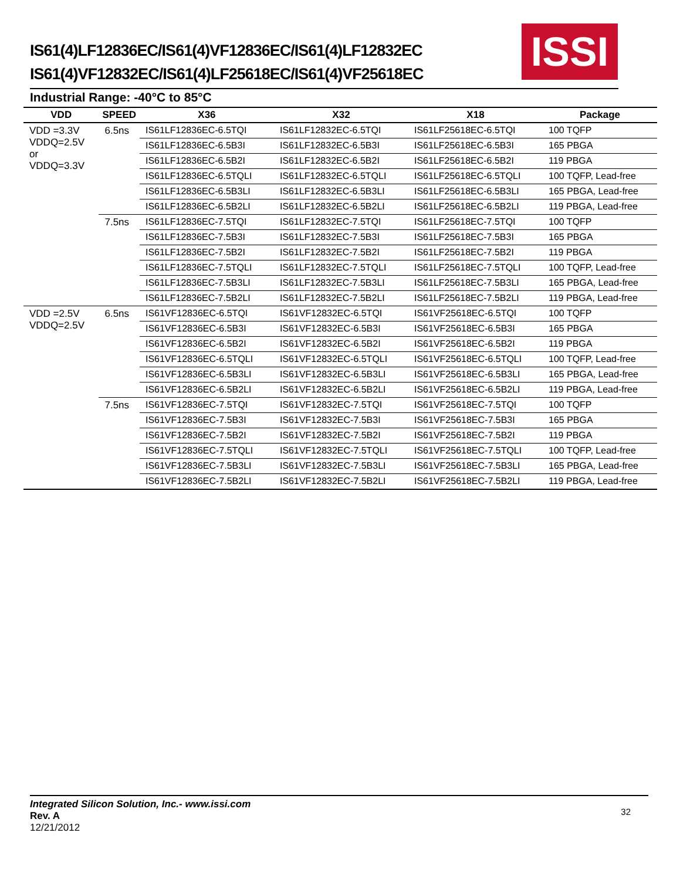IS61(4)LF12836EC/IS61(4)VF12836EC/IS61(4)LF12832EC
IS61(4)VF12832EC/IS61(4)LF25618EC/IS61(4)VF25618EC
ISSI
Industrial Range: -40°C to 85°C
| VDD | SPEED | X36 | X32 | X18 | Package |
| --- | --- | --- | --- | --- | --- |
| VDD =3.3V VDDQ=2.5V or VDDQ=3.3V | 6.5ns | IS61LF12836EC-6.5TQI | IS61LF12832EC-6.5TQI | IS61LF25618EC-6.5TQI | 100 TQFP |
| | | IS61LF12836EC-6.5B3I | IS61LF12832EC-6.5B3I | IS61LF25618EC-6.5B3I | 165 PBGA |
| | | IS61LF12836EC-6.5B2I | IS61LF12832EC-6.5B2I | IS61LF25618EC-6.5B2I | 119 PBGA |
| | | IS61LF12836EC-6.5TQLI | IS61LF12832EC-6.5TQLI | IS61LF25618EC-6.5TQLI | 100 TQFP, Lead-free |
| | | IS61LF12836EC-6.5B3LI | IS61LF12832EC-6.5B3LI | IS61LF25618EC-6.5B3LI | 165 PBGA, Lead-free |
| | | IS61LF12836EC-6.5B2LI | IS61LF12832EC-6.5B2LI | IS61LF25618EC-6.5B2LI | 119 PBGA, Lead-free |
| | 7.5ns | IS61LF12836EC-7.5TQI | IS61LF12832EC-7.5TQI | IS61LF25618EC-7.5TQI | 100 TQFP |
| | | IS61LF12836EC-7.5B3I | IS61LF12832EC-7.5B3I | IS61LF25618EC-7.5B3I | 165 PBGA |
| | | IS61LF12836EC-7.5B2I | IS61LF12832EC-7.5B2I | IS61LF25618EC-7.5B2I | 119 PBGA |
| | | IS61LF12836EC-7.5TQLI | IS61LF12832EC-7.5TQLI | IS61LF25618EC-7.5TQLI | 100 TQFP, Lead-free |
| | | IS61LF12836EC-7.5B3LI | IS61LF12832EC-7.5B3LI | IS61LF25618EC-7.5B3LI | 165 PBGA, Lead-free |
| | | IS61LF12836EC-7.5B2LI | IS61LF12832EC-7.5B2LI | IS61LF25618EC-7.5B2LI | 119 PBGA, Lead-free |
| VDD =2.5V VDDQ=2.5V | 6.5ns | IS61VF12836EC-6.5TQI | IS61VF12832EC-6.5TQI | IS61VF25618EC-6.5TQI | 100 TQFP |
| | | IS61VF12836EC-6.5B3I | IS61VF12832EC-6.5B3I | IS61VF25618EC-6.5B3I | 165 PBGA |
| | | IS61VF12836EC-6.5B2I | IS61VF12832EC-6.5B2I | IS61VF25618EC-6.5B2I | 119 PBGA |
| | | IS61VF12836EC-6.5TQLI | IS61VF12832EC-6.5TQLI | IS61VF25618EC-6.5TQLI | 100 TQFP, Lead-free |
| | | IS61VF12836EC-6.5B3LI | IS61VF12832EC-6.5B3LI | IS61VF25618EC-6.5B3LI | 165 PBGA, Lead-free |
| | | IS61VF12836EC-6.5B2LI | IS61VF12832EC-6.5B2LI | IS61VF25618EC-6.5B2LI | 119 PBGA, Lead-free |
| | 7.5ns | IS61VF12836EC-7.5TQI | IS61VF12832EC-7.5TQI | IS61VF25618EC-7.5TQI | 100 TQFP |
| | | IS61VF12836EC-7.5B3I | IS61VF12832EC-7.5B3I | IS61VF25618EC-7.5B3I | 165 PBGA |
| | | IS61VF12836EC-7.5B2I | IS61VF12832EC-7.5B2I | IS61VF25618EC-7.5B2I | 119 PBGA |
| | | IS61VF12836EC-7.5TQLI | IS61VF12832EC-7.5TQLI | IS61VF25618EC-7.5TQLI | 100 TQFP, Lead-free |
| | | IS61VF12836EC-7.5B3LI | IS61VF12832EC-7.5B3LI | IS61VF25618EC-7.5B3LI | 165 PBGA, Lead-free |
| | | IS61VF12836EC-7.5B2LI | IS61VF12832EC-7.5B2LI | IS61VF25618EC-7.5B2LI | 119 PBGA, Lead-free |
Integrated Silicon Solution, Inc.- www.issi.com
Rev. A
12/21/2012
32